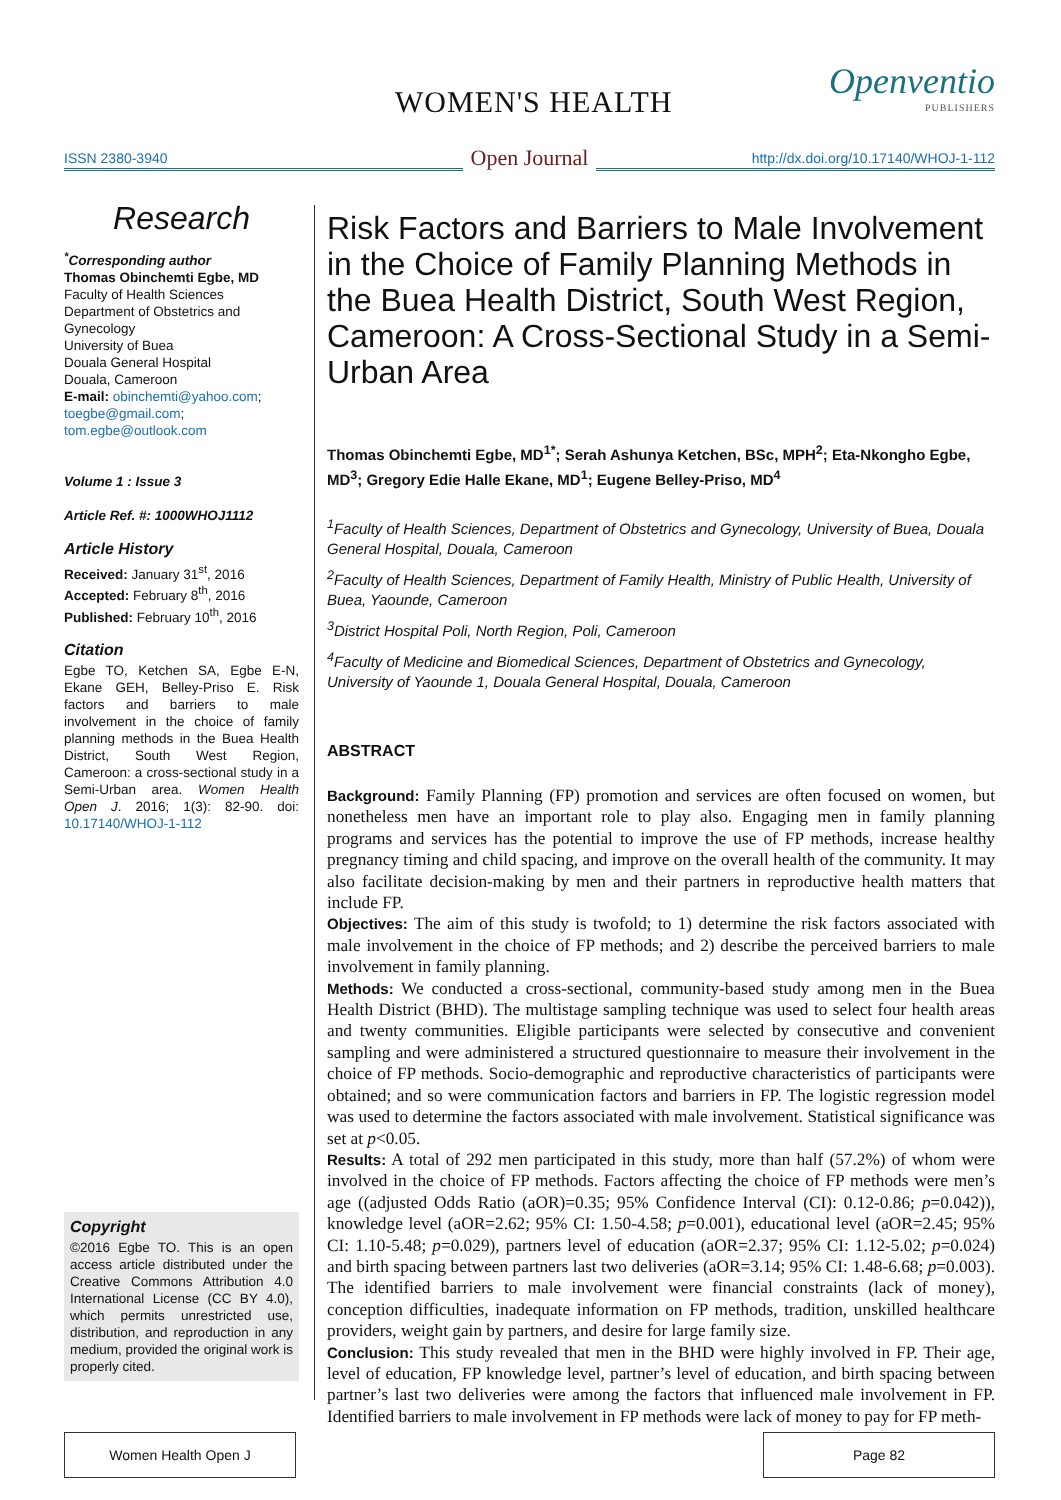WOMEN'S HEALTH Openventio
PUBLISHERS
ISSN 2380-3940 Open Journal http://dx.doi.org/10.17140/WHOJ-1-112
Research
<sup>*</sup> Corresponding author
Thomas Obinchemti Egbe, MD
Faculty of Health Sciences
Department of Obstetrics and Gynecology
University of Buea
Douala General Hospital
Douala, Cameroon
E-mail: obinchemti@yahoo.com; toegbe@gmail.com; tom.egbe@outlook.com
Volume 1 : Issue 3
Article Ref. #: 1000WHOJ1112
Article History
Received: January 31<sup>st</sup>, 2016
Accepted: February 8<sup>th</sup>, 2016
Published: February 10<sup>th</sup>, 2016
Citation
Egbe TO, Ketchen SA, Egbe E-N, Ekane GEH, Belley-Priso E. Risk factors and barriers to male involvement in the choice of family planning methods in the Buea Health District, South West Region, Cameroon: a cross-sectional study in a Semi-Urban area. Women Health Open J. 2016; 1(3): 82-90. doi: 10.17140/WHOJ-1-112
Copyright
©2016 Egbe TO. This is an open access article distributed under the Creative Commons Attribution 4.0 International License (CC BY 4.0), which permits unrestricted use, distribution, and reproduction in any medium, provided the original work is properly cited.
Risk Factors and Barriers to Male Involvement in the Choice of Family Planning Methods in the Buea Health District, South West Region, Cameroon: A Cross-Sectional Study in a Semi-Urban Area
Thomas Obinchemti Egbe, MD<sup>1*</sup>; Serah Ashunya Ketchen, BSc, MPH<sup>2</sup>; Eta-Nkongho Egbe, MD<sup>3</sup>; Gregory Edie Halle Ekane, MD<sup>1</sup>; Eugene Belley-Priso, MD<sup>4</sup>
<sup>1</sup> Faculty of Health Sciences, Department of Obstetrics and Gynecology, University of Buea, Douala General Hospital, Douala, Cameroon
<sup>2</sup> Faculty of Health Sciences, Department of Family Health, Ministry of Public Health, University of Buea, Yaounde, Cameroon
<sup>3</sup> District Hospital Poli, North Region, Poli, Cameroon
<sup>4</sup> Faculty of Medicine and Biomedical Sciences, Department of Obstetrics and Gynecology, University of Yaounde 1, Douala General Hospital, Douala, Cameroon
ABSTRACT
Background: Family Planning (FP) promotion and services are often focused on women, but nonetheless men have an important role to play also. Engaging men in family planning programs and services has the potential to improve the use of FP methods, increase healthy pregnancy timing and child spacing, and improve on the overall health of the community. It may also facilitate decision-making by men and their partners in reproductive health matters that include FP.
Objectives: The aim of this study is twofold; to 1) determine the risk factors associated with male involvement in the choice of FP methods; and 2) describe the perceived barriers to male involvement in family planning.
Methods: We conducted a cross-sectional, community-based study among men in the Buea Health District (BHD). The multistage sampling technique was used to select four health areas and twenty communities. Eligible participants were selected by consecutive and convenient sampling and were administered a structured questionnaire to measure their involvement in the choice of FP methods. Socio-demographic and reproductive characteristics of participants were obtained; and so were communication factors and barriers in FP. The logistic regression model was used to determine the factors associated with male involvement. Statistical significance was set at p<0.05.
Results: A total of 292 men participated in this study, more than half (57.2%) of whom were involved in the choice of FP methods. Factors affecting the choice of FP methods were men’s age ((adjusted Odds Ratio (aOR)=0.35; 95% Confidence Interval (CI): 0.12-0.86; p=0.042)), knowledge level (aOR=2.62; 95% CI: 1.50-4.58; p=0.001), educational level (aOR=2.45; 95% CI: 1.10-5.48; p=0.029), partners level of education (aOR=2.37; 95% CI: 1.12-5.02; p=0.024) and birth spacing between partners last two deliveries (aOR=3.14; 95% CI: 1.48-6.68; p=0.003). The identified barriers to male involvement were financial constraints (lack of money), conception difficulties, inadequate information on FP methods, tradition, unskilled healthcare providers, weight gain by partners, and desire for large family size.
Conclusion: This study revealed that men in the BHD were highly involved in FP. Their age, level of education, FP knowledge level, partner’s level of education, and birth spacing between partner’s last two deliveries were among the factors that influenced male involvement in FP. Identified barriers to male involvement in FP methods were lack of money to pay for FP meth-
Women Health Open J
Page 82